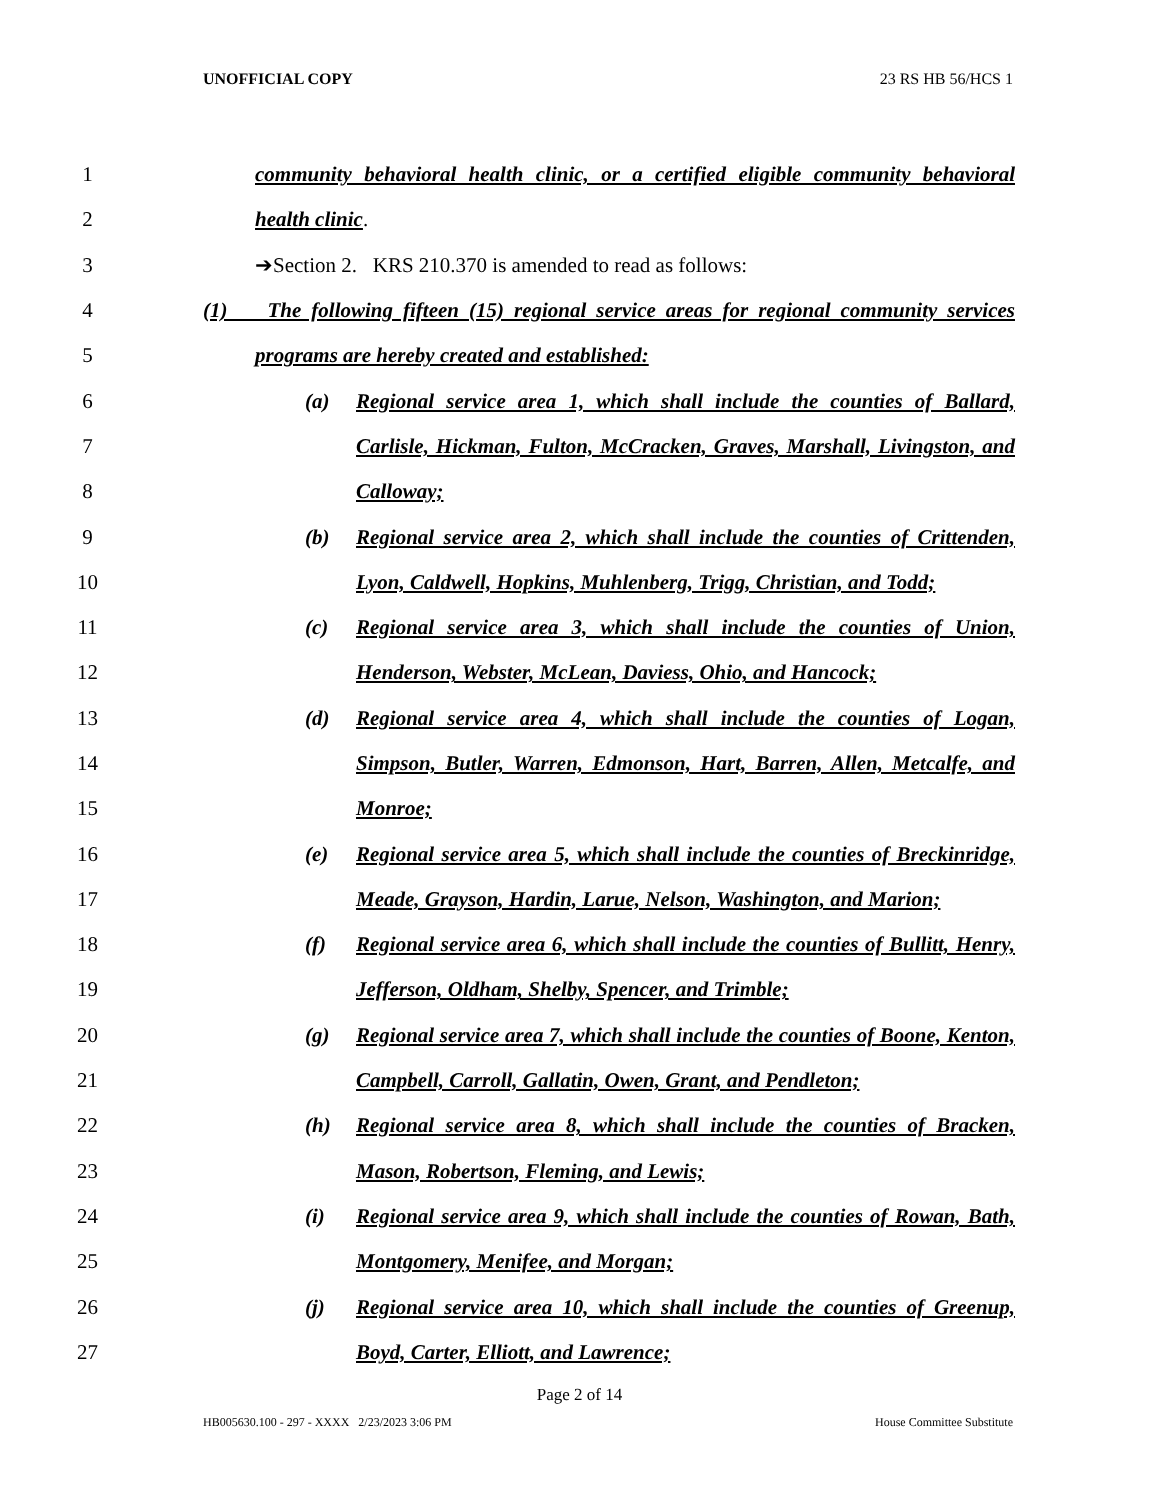UNOFFICIAL COPY 23 RS HB 56/HCS 1
1 community behavioral health clinic, or a certified eligible community behavioral
2 health clinic.
3 ➔Section 2. KRS 210.370 is amended to read as follows:
4 (1) The following fifteen (15) regional service areas for regional community services
5 programs are hereby created and established:
6 (a) Regional service area 1, which shall include the counties of Ballard,
7 Carlisle, Hickman, Fulton, McCracken, Graves, Marshall, Livingston, and
8 Calloway;
9 (b) Regional service area 2, which shall include the counties of Crittenden,
10 Lyon, Caldwell, Hopkins, Muhlenberg, Trigg, Christian, and Todd;
11 (c) Regional service area 3, which shall include the counties of Union,
12 Henderson, Webster, McLean, Daviess, Ohio, and Hancock;
13 (d) Regional service area 4, which shall include the counties of Logan,
14 Simpson, Butler, Warren, Edmonson, Hart, Barren, Allen, Metcalfe, and
15 Monroe;
16 (e) Regional service area 5, which shall include the counties of Breckinridge,
17 Meade, Grayson, Hardin, Larue, Nelson, Washington, and Marion;
18 (f) Regional service area 6, which shall include the counties of Bullitt, Henry,
19 Jefferson, Oldham, Shelby, Spencer, and Trimble;
20 (g) Regional service area 7, which shall include the counties of Boone, Kenton,
21 Campbell, Carroll, Gallatin, Owen, Grant, and Pendleton;
22 (h) Regional service area 8, which shall include the counties of Bracken,
23 Mason, Robertson, Fleming, and Lewis;
24 (i) Regional service area 9, which shall include the counties of Rowan, Bath,
25 Montgomery, Menifee, and Morgan;
26 (j) Regional service area 10, which shall include the counties of Greenup,
27 Boyd, Carter, Elliott, and Lawrence;
Page 2 of 14
HB005630.100 - 297 - XXXX 2/23/2023 3:06 PM House Committee Substitute